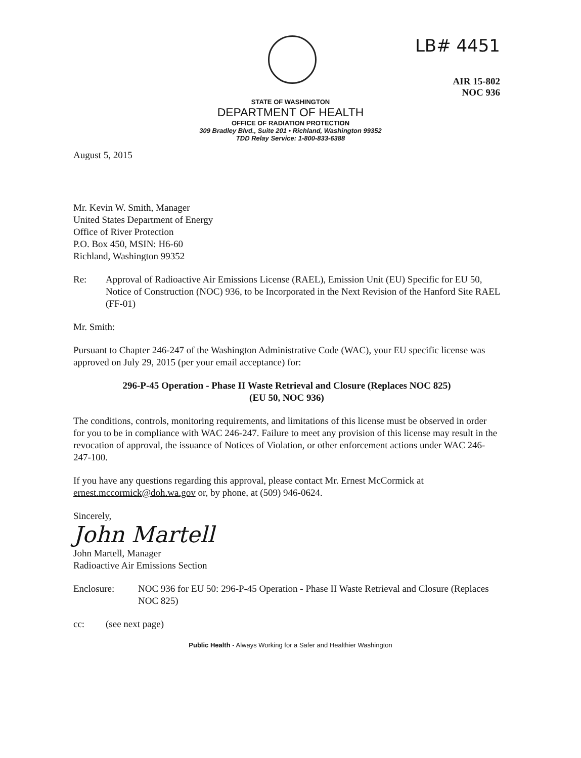LB# 4451
AIR 15-802
NOC 936
STATE OF WASHINGTON
DEPARTMENT OF HEALTH
OFFICE OF RADIATION PROTECTION
309 Bradley Blvd., Suite 201 • Richland, Washington 99352
TDD Relay Service: 1-800-833-6388
August 5, 2015
Mr. Kevin W. Smith, Manager
United States Department of Energy
Office of River Protection
P.O. Box 450, MSIN: H6-60
Richland, Washington 99352
Re: Approval of Radioactive Air Emissions License (RAEL), Emission Unit (EU) Specific for EU 50, Notice of Construction (NOC) 936, to be Incorporated in the Next Revision of the Hanford Site RAEL (FF-01)
Mr. Smith:
Pursuant to Chapter 246-247 of the Washington Administrative Code (WAC), your EU specific license was approved on July 29, 2015 (per your email acceptance) for:
296-P-45 Operation - Phase II Waste Retrieval and Closure (Replaces NOC 825)
(EU 50, NOC 936)
The conditions, controls, monitoring requirements, and limitations of this license must be observed in order for you to be in compliance with WAC 246-247. Failure to meet any provision of this license may result in the revocation of approval, the issuance of Notices of Violation, or other enforcement actions under WAC 246-247-100.
If you have any questions regarding this approval, please contact Mr. Ernest McCormick at ernest.mccormick@doh.wa.gov or, by phone, at (509) 946-0624.
Sincerely,
John Martell
John Martell, Manager
Radioactive Air Emissions Section
Enclosure: NOC 936 for EU 50: 296-P-45 Operation - Phase II Waste Retrieval and Closure (Replaces NOC 825)
cc: (see next page)
Public Health - Always Working for a Safer and Healthier Washington